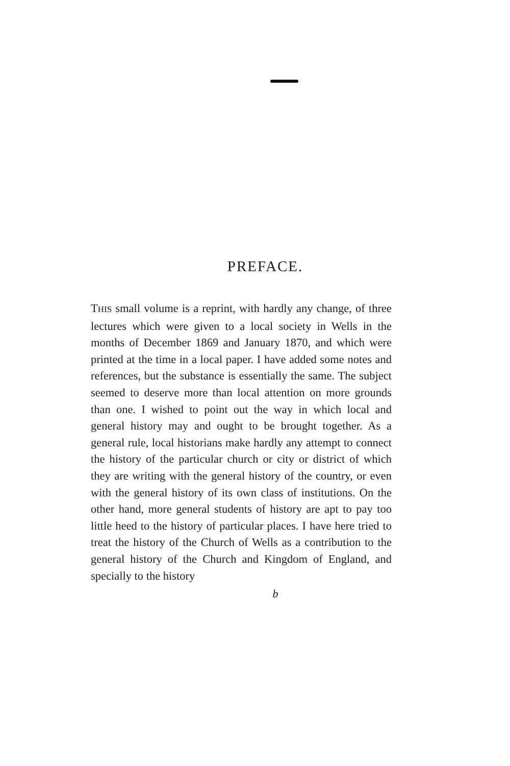PREFACE.
THIS small volume is a reprint, with hardly any change, of three lectures which were given to a local society in Wells in the months of December 1869 and January 1870, and which were printed at the time in a local paper. I have added some notes and references, but the substance is essentially the same. The subject seemed to deserve more than local attention on more grounds than one. I wished to point out the way in which local and general history may and ought to be brought together. As a general rule, local historians make hardly any attempt to connect the history of the particular church or city or district of which they are writing with the general history of the country, or even with the general history of its own class of institutions. On the other hand, more general students of history are apt to pay too little heed to the history of particular places. I have here tried to treat the history of the Church of Wells as a contribution to the general history of the Church and Kingdom of England, and specially to the history
b